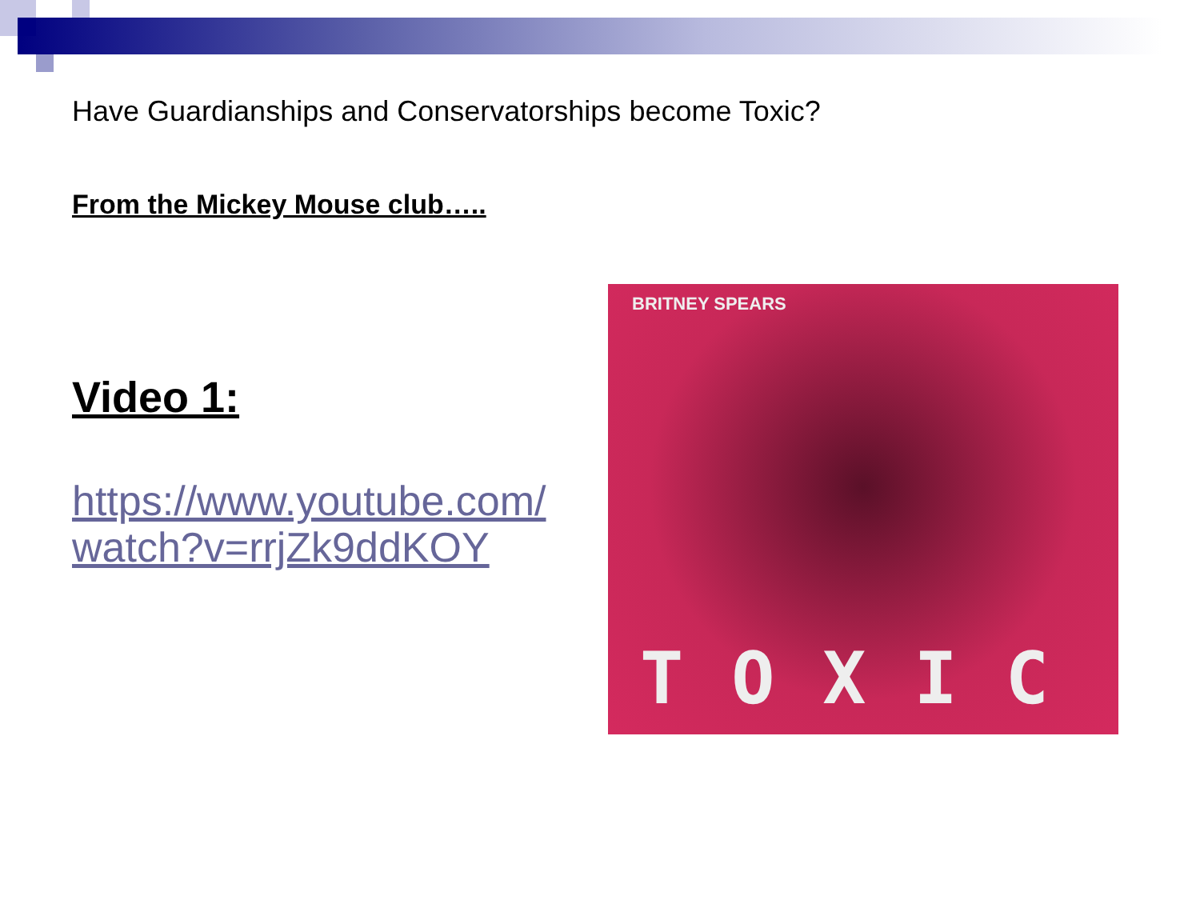Have Guardianships and Conservatorships become Toxic?
From the Mickey Mouse club…..
Video 1:
https://www.youtube.com/ watch?v=rrjZk9ddKOY
BRITNEY SPEARS
TOXIC